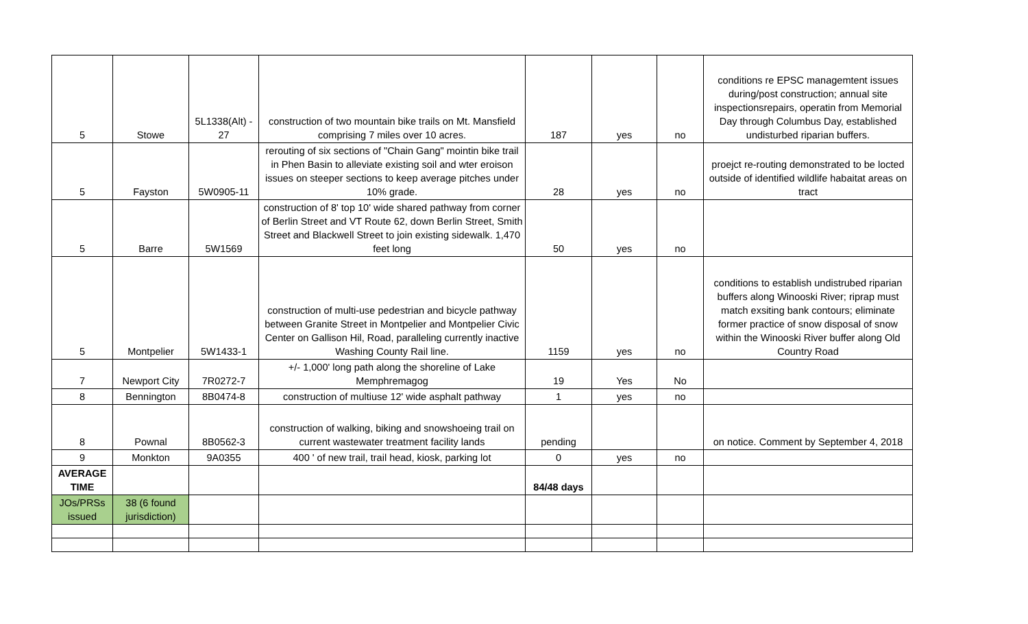| 5 | Stowe | 5L1338(Alt) - 27 | construction of two mountain bike trails on Mt. Mansfield comprising 7 miles over 10 acres. | 187 | yes | no | conditions re EPSC managemtent issues during/post construction; annual site inspectionsrepairs, operatin from Memorial Day through Columbus Day, established undisturbed riparian buffers. |
| 5 | Fayston | 5W0905-11 | rerouting of six sections of "Chain Gang" mointin bike trail in Phen Basin to alleviate existing soil and wter eroison issues on steeper sections to keep average pitches under 10% grade. | 28 | yes | no | proejct re-routing demonstrated to be locted outside of identified wildlife habaitat areas on tract |
| 5 | Barre | 5W1569 | construction of 8' top 10' wide shared pathway from corner of Berlin Street and VT Route 62, down Berlin Street, Smith Street and Blackwell Street to join existing sidewalk. 1,470 feet long | 50 | yes | no | |
| 5 | Montpelier | 5W1433-1 | construction of multi-use pedestrian and bicycle pathway between Granite Street in Montpelier and Montpelier Civic Center on Gallison Hil, Road, paralleling currently inactive Washing County Rail line. | 1159 | yes | no | conditions to establish undistrubed riparian buffers along Winooski River; riprap must match exsiting bank contours; eliminate former practice of snow disposal of snow within the Winooski River buffer along Old Country Road |
| 7 | Newport City | 7R0272-7 | +/- 1,000' long path along the shoreline of Lake Memphremagog | 19 | Yes | No | |
| 8 | Bennington | 8B0474-8 | construction of multiuse 12' wide asphalt pathway | 1 | yes | no | |
| 8 | Pownal | 8B0562-3 | construction of walking, biking and snowshoeing trail on current wastewater treatment facility lands | pending | | | on notice. Comment by September 4, 2018 |
| 9 | Monkton | 9A0355 | 400 ' of new trail, trail head, kiosk, parking lot | 0 | yes | no | |
| AVERAGE TIME | | | | 84/48 days | | | |
| JOs/PRSs issued | 38 (6 found jurisdiction) | | | | | | |